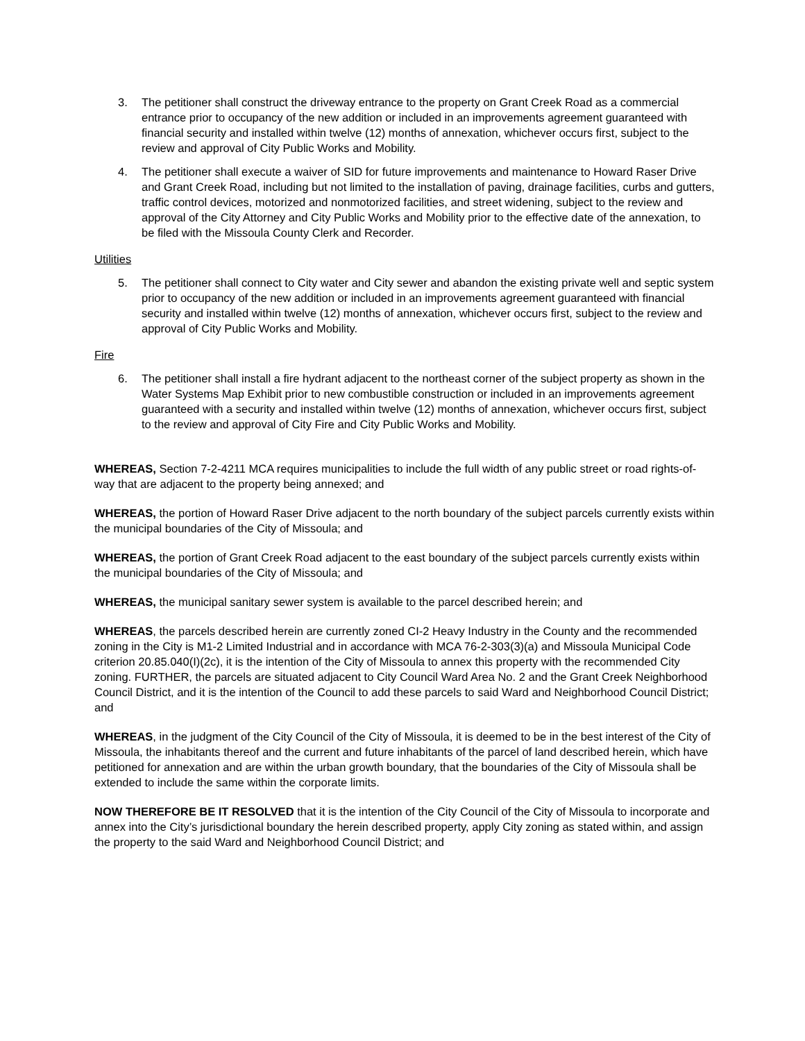3. The petitioner shall construct the driveway entrance to the property on Grant Creek Road as a commercial entrance prior to occupancy of the new addition or included in an improvements agreement guaranteed with financial security and installed within twelve (12) months of annexation, whichever occurs first, subject to the review and approval of City Public Works and Mobility.
4. The petitioner shall execute a waiver of SID for future improvements and maintenance to Howard Raser Drive and Grant Creek Road, including but not limited to the installation of paving, drainage facilities, curbs and gutters, traffic control devices, motorized and nonmotorized facilities, and street widening, subject to the review and approval of the City Attorney and City Public Works and Mobility prior to the effective date of the annexation, to be filed with the Missoula County Clerk and Recorder.
Utilities
5. The petitioner shall connect to City water and City sewer and abandon the existing private well and septic system prior to occupancy of the new addition or included in an improvements agreement guaranteed with financial security and installed within twelve (12) months of annexation, whichever occurs first, subject to the review and approval of City Public Works and Mobility.
Fire
6. The petitioner shall install a fire hydrant adjacent to the northeast corner of the subject property as shown in the Water Systems Map Exhibit prior to new combustible construction or included in an improvements agreement guaranteed with a security and installed within twelve (12) months of annexation, whichever occurs first, subject to the review and approval of City Fire and City Public Works and Mobility.
WHEREAS, Section 7-2-4211 MCA requires municipalities to include the full width of any public street or road rights-of-way that are adjacent to the property being annexed; and
WHEREAS, the portion of Howard Raser Drive adjacent to the north boundary of the subject parcels currently exists within the municipal boundaries of the City of Missoula; and
WHEREAS, the portion of Grant Creek Road adjacent to the east boundary of the subject parcels currently exists within the municipal boundaries of the City of Missoula; and
WHEREAS, the municipal sanitary sewer system is available to the parcel described herein; and
WHEREAS, the parcels described herein are currently zoned CI-2 Heavy Industry in the County and the recommended zoning in the City is M1-2 Limited Industrial and in accordance with MCA 76-2-303(3)(a) and Missoula Municipal Code criterion 20.85.040(I)(2c), it is the intention of the City of Missoula to annex this property with the recommended City zoning. FURTHER, the parcels are situated adjacent to City Council Ward Area No. 2 and the Grant Creek Neighborhood Council District, and it is the intention of the Council to add these parcels to said Ward and Neighborhood Council District; and
WHEREAS, in the judgment of the City Council of the City of Missoula, it is deemed to be in the best interest of the City of Missoula, the inhabitants thereof and the current and future inhabitants of the parcel of land described herein, which have petitioned for annexation and are within the urban growth boundary, that the boundaries of the City of Missoula shall be extended to include the same within the corporate limits.
NOW THEREFORE BE IT RESOLVED that it is the intention of the City Council of the City of Missoula to incorporate and annex into the City’s jurisdictional boundary the herein described property, apply City zoning as stated within, and assign the property to the said Ward and Neighborhood Council District; and